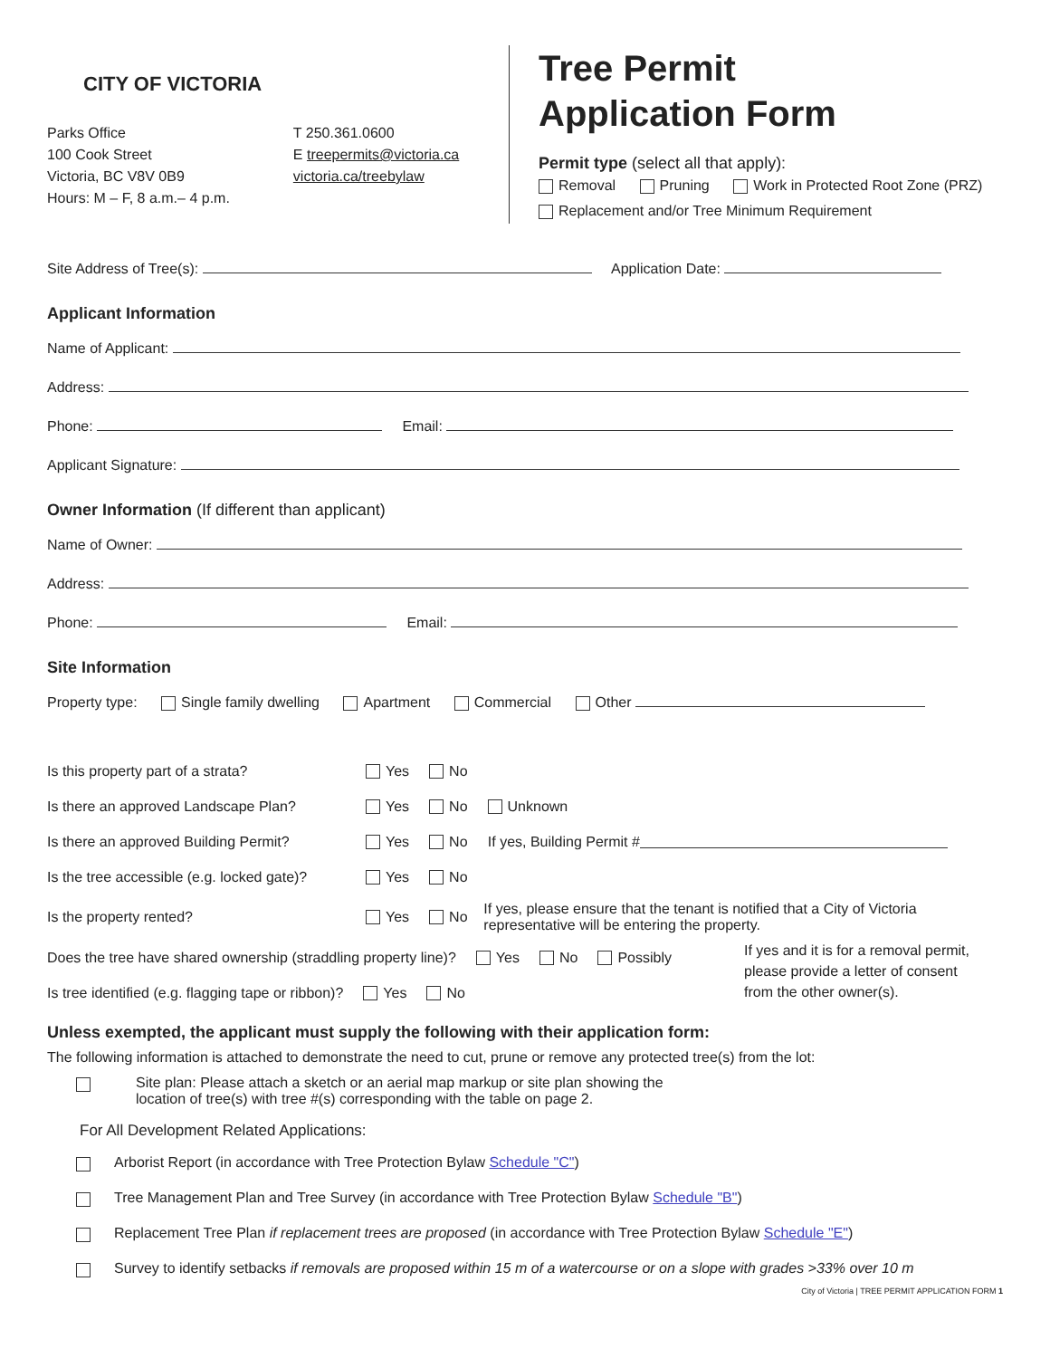CITY OF VICTORIA
Parks Office
100 Cook Street
Victoria, BC V8V 0B9
Hours: M – F, 8 a.m.– 4 p.m.
T 250.361.0600
E treepermits@victoria.ca
victoria.ca/treebylaw
Tree Permit
Application Form
Permit type (select all that apply):
Removal Pruning Work in Protected Root Zone (PRZ)
Replacement and/or Tree Minimum Requirement
Site Address of Tree(s): Application Date:
Applicant Information
Name of Applicant:
Address:
Phone: Email:
Applicant Signature:
Owner Information (If different than applicant)
Name of Owner:
Address:
Phone: Email:
Site Information
Property type: Single family dwelling Apartment Commercial Other
Is this property part of a strata? Yes No
Is there an approved Landscape Plan? Yes No Unknown
Is there an approved Building Permit? Yes No If yes, Building Permit #
Is the tree accessible (e.g. locked gate)? Yes No
Is the property rented? Yes No If yes, please ensure that the tenant is notified that a City of Victoria
representative will be entering the property.
Does the tree have shared ownership (straddling property line)? Yes No Possibly
Is tree identified (e.g. flagging tape or ribbon)? Yes No
If yes and it is for a removal permit,
please provide a letter of consent
from the other owner(s).
Unless exempted, the applicant must supply the following with their application form:
The following information is attached to demonstrate the need to cut, prune or remove any protected tree(s) from the lot:
Site plan: Please attach a sketch or an aerial map markup or site plan showing the
location of tree(s) with tree #(s) corresponding with the table on page 2.
For All Development Related Applications:
Arborist Report (in accordance with Tree Protection Bylaw Schedule "C")
Tree Management Plan and Tree Survey (in accordance with Tree Protection Bylaw Schedule "B")
Replacement Tree Plan if replacement trees are proposed (in accordance with Tree Protection Bylaw Schedule "E")
Survey to identify setbacks if removals are proposed within 15 m of a watercourse or on a slope with grades >33% over 10 m
City of Victoria | TREE PERMIT APPLICATION FORM 1